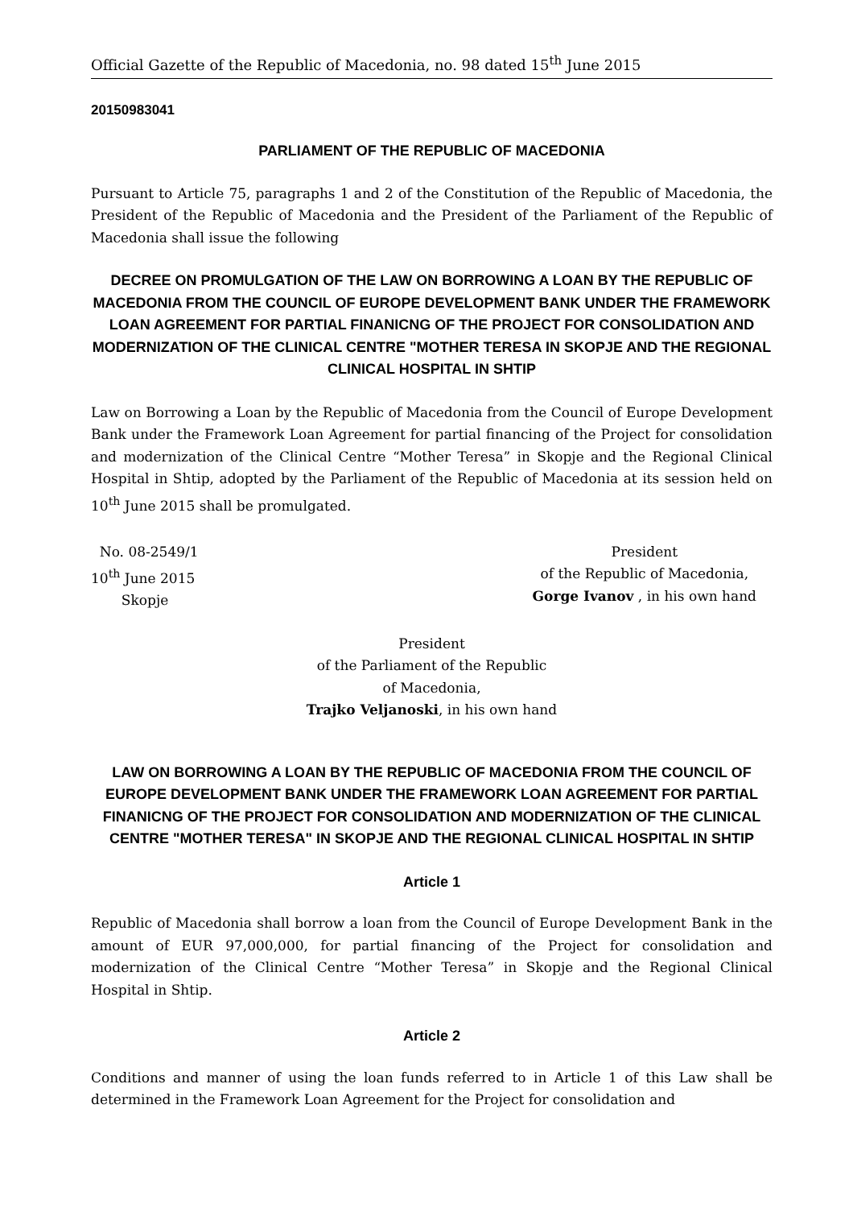Official Gazette of the Republic of Macedonia, no. 98 dated 15<sup>th</sup> June 2015
20150983041
PARLIAMENT OF THE REPUBLIC OF MACEDONIA
Pursuant to Article 75, paragraphs 1 and 2 of the Constitution of the Republic of Macedonia, the President of the Republic of Macedonia and the President of the Parliament of the Republic of Macedonia shall issue the following
DECREE ON PROMULGATION OF THE LAW ON BORROWING A LOAN BY THE REPUBLIC OF MACEDONIA FROM THE COUNCIL OF EUROPE DEVELOPMENT BANK UNDER THE FRAMEWORK LOAN AGREEMENT FOR PARTIAL FINANICNG OF THE PROJECT FOR CONSOLIDATION AND MODERNIZATION OF THE CLINICAL CENTRE "MOTHER TERESA IN SKOPJE AND THE REGIONAL CLINICAL HOSPITAL IN SHTIP
Law on Borrowing a Loan by the Republic of Macedonia from the Council of Europe Development Bank under the Framework Loan Agreement for partial financing of the Project for consolidation and modernization of the Clinical Centre “Mother Teresa” in Skopje and the Regional Clinical Hospital in Shtip, adopted by the Parliament of the Republic of Macedonia at its session held on 10<sup>th</sup> June 2015 shall be promulgated.
No. 08-2549/1
10<sup>th</sup> June 2015
Skopje
President
of the Republic of Macedonia,
Gorge Ivanov , in his own hand
President
of the Parliament of the Republic
of Macedonia,
Trajko Veljanoski, in his own hand
LAW ON BORROWING A LOAN BY THE REPUBLIC OF MACEDONIA FROM THE COUNCIL OF EUROPE DEVELOPMENT BANK UNDER THE FRAMEWORK LOAN AGREEMENT FOR PARTIAL FINANICNG OF THE PROJECT FOR CONSOLIDATION AND MODERNIZATION OF THE CLINICAL CENTRE "MOTHER TERESA" IN SKOPJE AND THE REGIONAL CLINICAL HOSPITAL IN SHTIP
Article 1
Republic of Macedonia shall borrow a loan from the Council of Europe Development Bank in the amount of EUR 97,000,000, for partial financing of the Project for consolidation and modernization of the Clinical Centre “Mother Teresa” in Skopje and the Regional Clinical Hospital in Shtip.
Article 2
Conditions and manner of using the loan funds referred to in Article 1 of this Law shall be determined in the Framework Loan Agreement for the Project for consolidation and